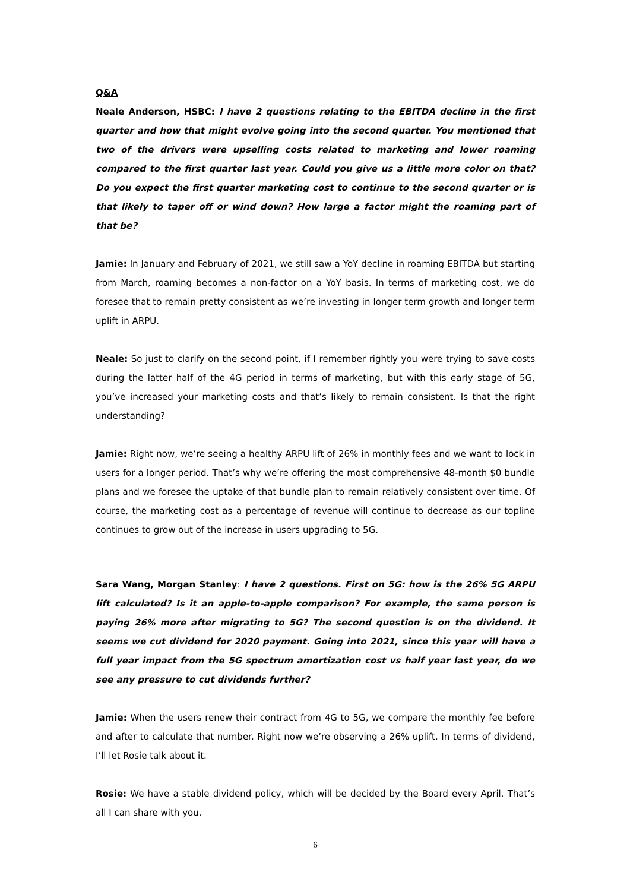Q&A
Neale Anderson, HSBC: I have 2 questions relating to the EBITDA decline in the first quarter and how that might evolve going into the second quarter. You mentioned that two of the drivers were upselling costs related to marketing and lower roaming compared to the first quarter last year. Could you give us a little more color on that? Do you expect the first quarter marketing cost to continue to the second quarter or is that likely to taper off or wind down? How large a factor might the roaming part of that be?
Jamie: In January and February of 2021, we still saw a YoY decline in roaming EBITDA but starting from March, roaming becomes a non-factor on a YoY basis. In terms of marketing cost, we do foresee that to remain pretty consistent as we’re investing in longer term growth and longer term uplift in ARPU.
Neale: So just to clarify on the second point, if I remember rightly you were trying to save costs during the latter half of the 4G period in terms of marketing, but with this early stage of 5G, you’ve increased your marketing costs and that’s likely to remain consistent. Is that the right understanding?
Jamie: Right now, we’re seeing a healthy ARPU lift of 26% in monthly fees and we want to lock in users for a longer period. That’s why we’re offering the most comprehensive 48-month $0 bundle plans and we foresee the uptake of that bundle plan to remain relatively consistent over time. Of course, the marketing cost as a percentage of revenue will continue to decrease as our topline continues to grow out of the increase in users upgrading to 5G.
Sara Wang, Morgan Stanley: I have 2 questions. First on 5G: how is the 26% 5G ARPU lift calculated? Is it an apple-to-apple comparison? For example, the same person is paying 26% more after migrating to 5G? The second question is on the dividend. It seems we cut dividend for 2020 payment. Going into 2021, since this year will have a full year impact from the 5G spectrum amortization cost vs half year last year, do we see any pressure to cut dividends further?
Jamie: When the users renew their contract from 4G to 5G, we compare the monthly fee before and after to calculate that number. Right now we’re observing a 26% uplift. In terms of dividend, I’ll let Rosie talk about it.
Rosie: We have a stable dividend policy, which will be decided by the Board every April. That’s all I can share with you.
6